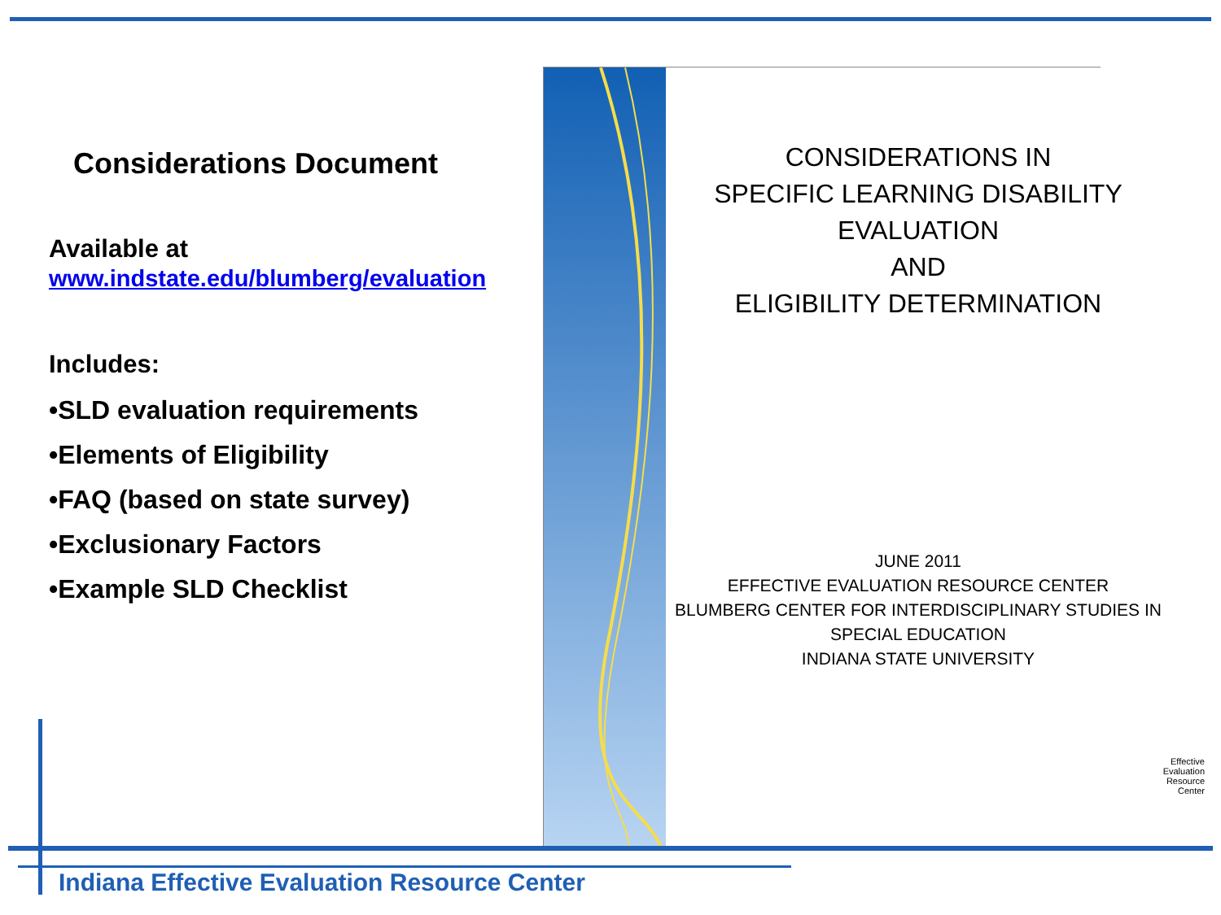Considerations Document
Available at
www.indstate.edu/blumberg/evaluation
Includes:
•SLD evaluation requirements
•Elements of Eligibility
•FAQ (based on state survey)
•Exclusionary Factors
•Example SLD Checklist
CONSIDERATIONS IN
SPECIFIC LEARNING DISABILITY
EVALUATION
AND
ELIGIBILITY DETERMINATION
JUNE 2011
EFFECTIVE EVALUATION RESOURCE CENTER
BLUMBERG CENTER FOR INTERDISCIPLINARY STUDIES IN SPECIAL EDUCATION
INDIANA STATE UNIVERSITY
Effective
Evaluation
Resource
Center
Indiana Effective Evaluation Resource Center